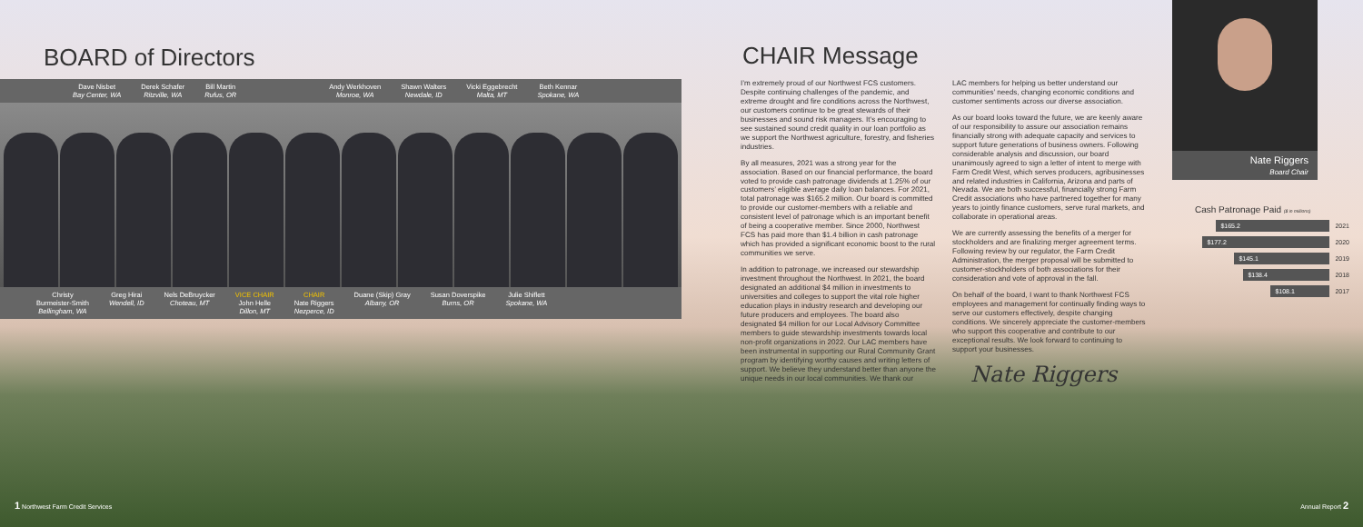BOARD of Directors
Dave Nisbet
Bay Center, WA
Derek Schafer
Ritzville, WA
Bill Martin
Rufus, OR
Andy Werkhoven
Monroe, WA
Shawn Walters
Newdale, ID
Vicki Eggebrecht
Malta, MT
Beth Kennar
Spokane, WA
Christy
Burmeister-Smith
Bellingham, WA
Greg Hirai
Wendell, ID
Nels DeBruycker
Choteau, MT
VICE CHAIR
John Helle
Dillon, MT
CHAIR
Nate Riggers
Nezperce, ID
Duane (Skip) Gray
Albany, OR
Susan Doverspike
Burns, OR
Julie Shiflett
Spokane, WA
CHAIR Message
I’m extremely proud of our Northwest FCS customers. Despite continuing challenges of the pandemic, and extreme drought and fire conditions across the Northwest, our customers continue to be great stewards of their businesses and sound risk managers. It’s encouraging to see sustained sound credit quality in our loan portfolio as we support the Northwest agriculture, forestry, and fisheries industries.
By all measures, 2021 was a strong year for the association. Based on our financial performance, the board voted to provide cash patronage dividends at 1.25% of our customers’ eligible average daily loan balances. For 2021, total patronage was $165.2 million. Our board is committed to provide our customer-members with a reliable and consistent level of patronage which is an important benefit of being a cooperative member. Since 2000, Northwest FCS has paid more than $1.4 billion in cash patronage which has provided a significant economic boost to the rural communities we serve.
In addition to patronage, we increased our stewardship investment throughout the Northwest. In 2021, the board designated an additional $4 million in investments to universities and colleges to support the vital role higher education plays in industry research and developing our future producers and employees. The board also designated $4 million for our Local Advisory Committee members to guide stewardship investments towards local non-profit organizations in 2022. Our LAC members have been instrumental in supporting our Rural Community Grant program by identifying worthy causes and writing letters of support. We believe they understand better than anyone the unique needs in our local communities. We thank our
LAC members for helping us better understand our communities’ needs, changing economic conditions and customer sentiments across our diverse association.
As our board looks toward the future, we are keenly aware of our responsibility to assure our association remains financially strong with adequate capacity and services to support future generations of business owners. Following considerable analysis and discussion, our board unanimously agreed to sign a letter of intent to merge with Farm Credit West, which serves producers, agribusinesses and related industries in California, Arizona and parts of Nevada. We are both successful, financially strong Farm Credit associations who have partnered together for many years to jointly finance customers, serve rural markets, and collaborate in operational areas.
We are currently assessing the benefits of a merger for stockholders and are finalizing merger agreement terms. Following review by our regulator, the Farm Credit Administration, the merger proposal will be submitted to customer-stockholders of both associations for their consideration and vote of approval in the fall.
On behalf of the board, I want to thank Northwest FCS employees and management for continually finding ways to serve our customers effectively, despite changing conditions. We sincerely appreciate the customer-members who support this cooperative and contribute to our exceptional results. We look forward to continuing to support your businesses.
Nate Riggers
Nate Riggers
Board Chair
Cash Patronage Paid ($ in millions)
$165.2 2021
$177.2 2020
$145.1 2019
$138.4 2018
$108.1 2017
1 Northwest Farm Credit Services
Annual Report 2